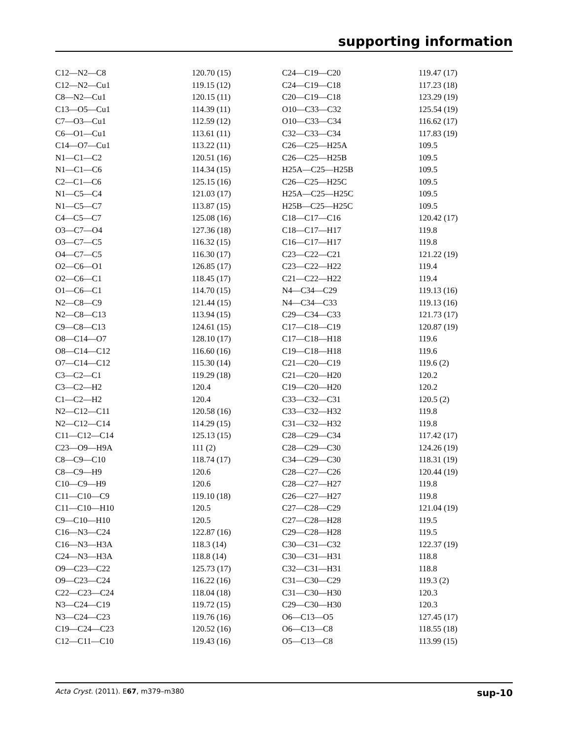supporting information
| C12—N2—C8 | 120.70 (15) | C24—C19—C20 | 119.47 (17) |
| C12—N2—Cu1 | 119.15 (12) | C24—C19—C18 | 117.23 (18) |
| C8—N2—Cu1 | 120.15 (11) | C20—C19—C18 | 123.29 (19) |
| C13—O5—Cu1 | 114.39 (11) | O10—C33—C32 | 125.54 (19) |
| C7—O3—Cu1 | 112.59 (12) | O10—C33—C34 | 116.62 (17) |
| C6—O1—Cu1 | 113.61 (11) | C32—C33—C34 | 117.83 (19) |
| C14—O7—Cu1 | 113.22 (11) | C26—C25—H25A | 109.5 |
| N1—C1—C2 | 120.51 (16) | C26—C25—H25B | 109.5 |
| N1—C1—C6 | 114.34 (15) | H25A—C25—H25B | 109.5 |
| C2—C1—C6 | 125.15 (16) | C26—C25—H25C | 109.5 |
| N1—C5—C4 | 121.03 (17) | H25A—C25—H25C | 109.5 |
| N1—C5—C7 | 113.87 (15) | H25B—C25—H25C | 109.5 |
| C4—C5—C7 | 125.08 (16) | C18—C17—C16 | 120.42 (17) |
| O3—C7—O4 | 127.36 (18) | C18—C17—H17 | 119.8 |
| O3—C7—C5 | 116.32 (15) | C16—C17—H17 | 119.8 |
| O4—C7—C5 | 116.30 (17) | C23—C22—C21 | 121.22 (19) |
| O2—C6—O1 | 126.85 (17) | C23—C22—H22 | 119.4 |
| O2—C6—C1 | 118.45 (17) | C21—C22—H22 | 119.4 |
| O1—C6—C1 | 114.70 (15) | N4—C34—C29 | 119.13 (16) |
| N2—C8—C9 | 121.44 (15) | N4—C34—C33 | 119.13 (16) |
| N2—C8—C13 | 113.94 (15) | C29—C34—C33 | 121.73 (17) |
| C9—C8—C13 | 124.61 (15) | C17—C18—C19 | 120.87 (19) |
| O8—C14—O7 | 128.10 (17) | C17—C18—H18 | 119.6 |
| O8—C14—C12 | 116.60 (16) | C19—C18—H18 | 119.6 |
| O7—C14—C12 | 115.30 (14) | C21—C20—C19 | 119.6 (2) |
| C3—C2—C1 | 119.29 (18) | C21—C20—H20 | 120.2 |
| C3—C2—H2 | 120.4 | C19—C20—H20 | 120.2 |
| C1—C2—H2 | 120.4 | C33—C32—C31 | 120.5 (2) |
| N2—C12—C11 | 120.58 (16) | C33—C32—H32 | 119.8 |
| N2—C12—C14 | 114.29 (15) | C31—C32—H32 | 119.8 |
| C11—C12—C14 | 125.13 (15) | C28—C29—C34 | 117.42 (17) |
| C23—O9—H9A | 111 (2) | C28—C29—C30 | 124.26 (19) |
| C8—C9—C10 | 118.74 (17) | C34—C29—C30 | 118.31 (19) |
| C8—C9—H9 | 120.6 | C28—C27—C26 | 120.44 (19) |
| C10—C9—H9 | 120.6 | C28—C27—H27 | 119.8 |
| C11—C10—C9 | 119.10 (18) | C26—C27—H27 | 119.8 |
| C11—C10—H10 | 120.5 | C27—C28—C29 | 121.04 (19) |
| C9—C10—H10 | 120.5 | C27—C28—H28 | 119.5 |
| C16—N3—C24 | 122.87 (16) | C29—C28—H28 | 119.5 |
| C16—N3—H3A | 118.3 (14) | C30—C31—C32 | 122.37 (19) |
| C24—N3—H3A | 118.8 (14) | C30—C31—H31 | 118.8 |
| O9—C23—C22 | 125.73 (17) | C32—C31—H31 | 118.8 |
| O9—C23—C24 | 116.22 (16) | C31—C30—C29 | 119.3 (2) |
| C22—C23—C24 | 118.04 (18) | C31—C30—H30 | 120.3 |
| N3—C24—C19 | 119.72 (15) | C29—C30—H30 | 120.3 |
| N3—C24—C23 | 119.76 (16) | O6—C13—O5 | 127.45 (17) |
| C19—C24—C23 | 120.52 (16) | O6—C13—C8 | 118.55 (18) |
| C12—C11—C10 | 119.43 (16) | O5—C13—C8 | 113.99 (15) |
Acta Cryst. (2011). E67, m379–m380 sup-10